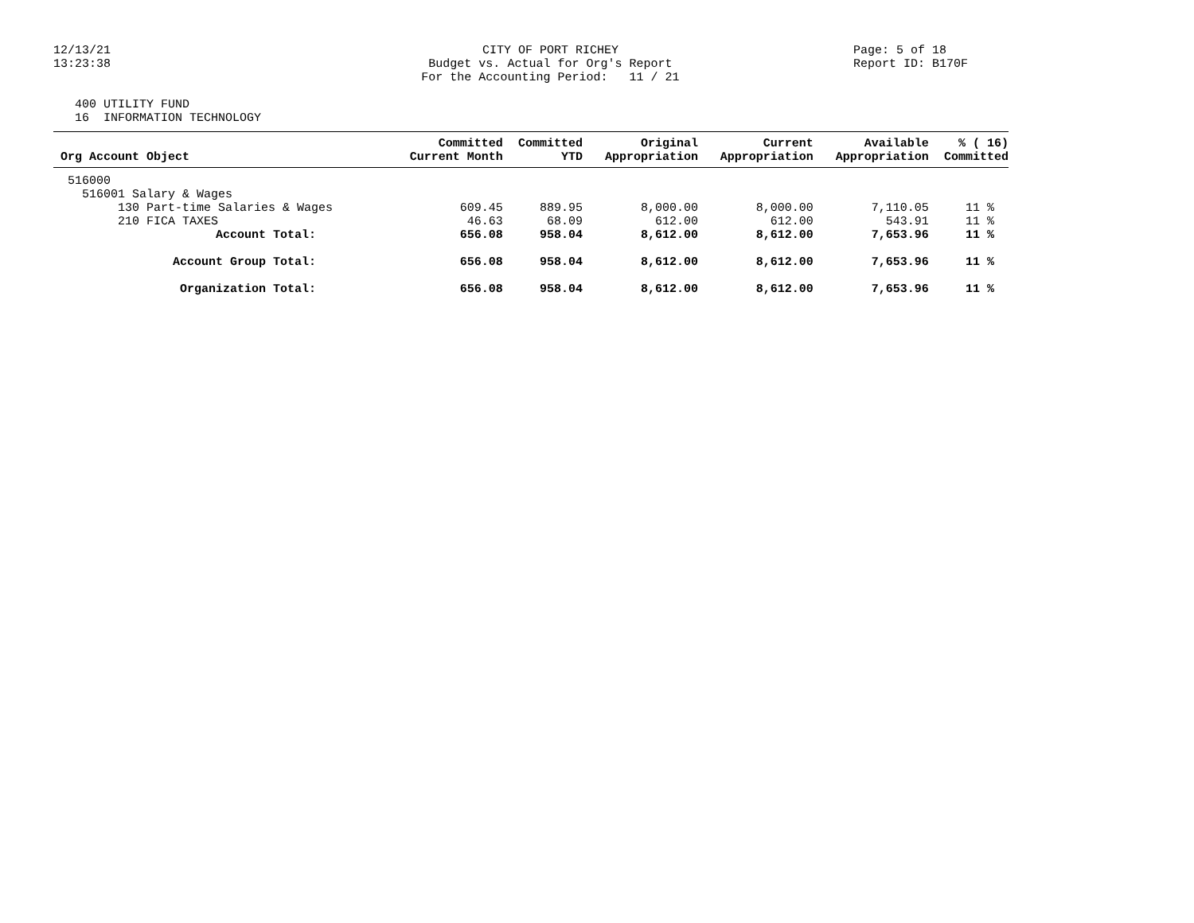12/13/21 13:23:38
CITY OF PORT RICHEY Budget vs. Actual for Org's Report For the Accounting Period: 11 / 21
Page: 5 of 18 Report ID: B170F
400 UTILITY FUND 16 INFORMATION TECHNOLOGY
| Org Account Object | Committed Current Month | Committed YTD | Original Appropriation | Current Appropriation | Available Appropriation | % ( 16) Committed |
| --- | --- | --- | --- | --- | --- | --- |
| 516000 | | | | | | |
| 516001 Salary & Wages | | | | | | |
| 130 Part-time Salaries & Wages | 609.45 | 889.95 | 8,000.00 | 8,000.00 | 7,110.05 | 11 % |
| 210 FICA TAXES | 46.63 | 68.09 | 612.00 | 612.00 | 543.91 | 11 % |
| Account Total: | 656.08 | 958.04 | 8,612.00 | 8,612.00 | 7,653.96 | 11 % |
| Account Group Total: | 656.08 | 958.04 | 8,612.00 | 8,612.00 | 7,653.96 | 11 % |
| Organization Total: | 656.08 | 958.04 | 8,612.00 | 8,612.00 | 7,653.96 | 11 % |